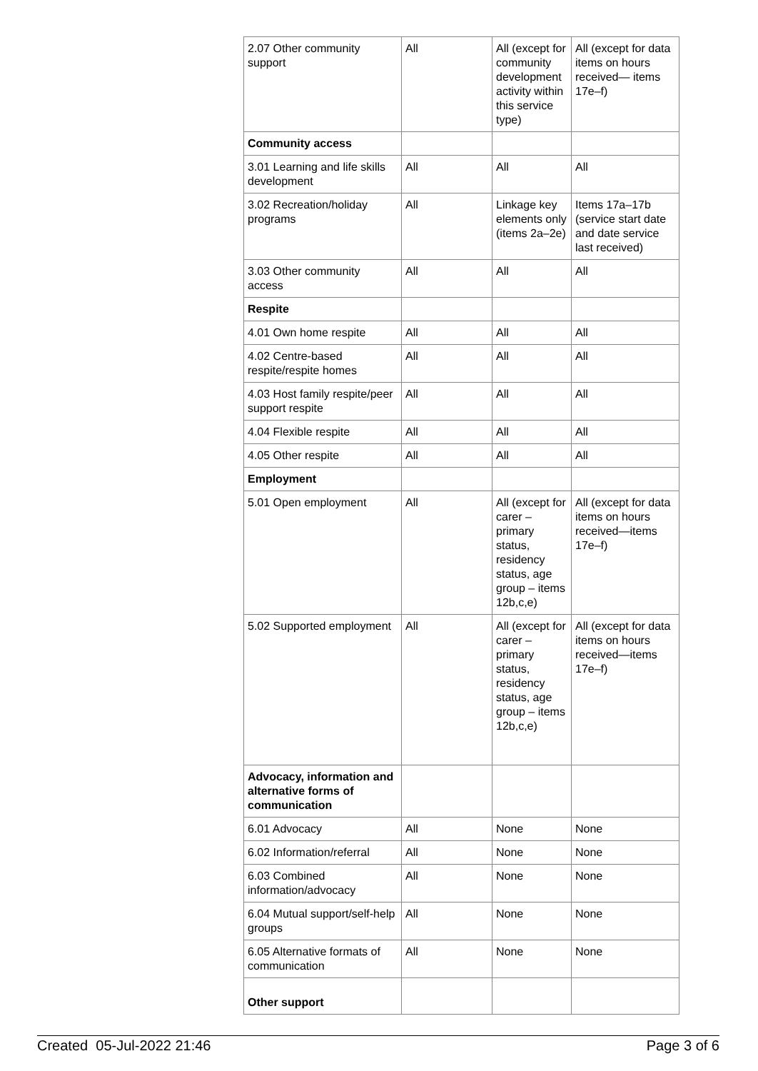| 2.07 Other community support | All | All (except for community development activity within this service type) | All (except for data items on hours received— items 17e–f) |
| Community access | | | |
| 3.01 Learning and life skills development | All | All | All |
| 3.02 Recreation/holiday programs | All | Linkage key elements only (items 2a–2e) | Items 17a–17b (service start date and date service last received) |
| 3.03 Other community access | All | All | All |
| Respite | | | |
| 4.01 Own home respite | All | All | All |
| 4.02 Centre-based respite/respite homes | All | All | All |
| 4.03 Host family respite/peer support respite | All | All | All |
| 4.04 Flexible respite | All | All | All |
| 4.05 Other respite | All | All | All |
| Employment | | | |
| 5.01 Open employment | All | All (except for carer – primary status, residency status, age group – items 12b,c,e) | All (except for data items on hours received—items 17e–f) |
| 5.02 Supported employment | All | All (except for carer – primary status, residency status, age group – items 12b,c,e) | All (except for data items on hours received—items 17e–f) |
| Advocacy, information and alternative forms of communication | | | |
| 6.01 Advocacy | All | None | None |
| 6.02 Information/referral | All | None | None |
| 6.03 Combined information/advocacy | All | None | None |
| 6.04 Mutual support/self-help groups | All | None | None |
| 6.05 Alternative formats of communication | All | None | None |
| Other support | | | |
Created 05-Jul-2022 21:46 Page 3 of 6